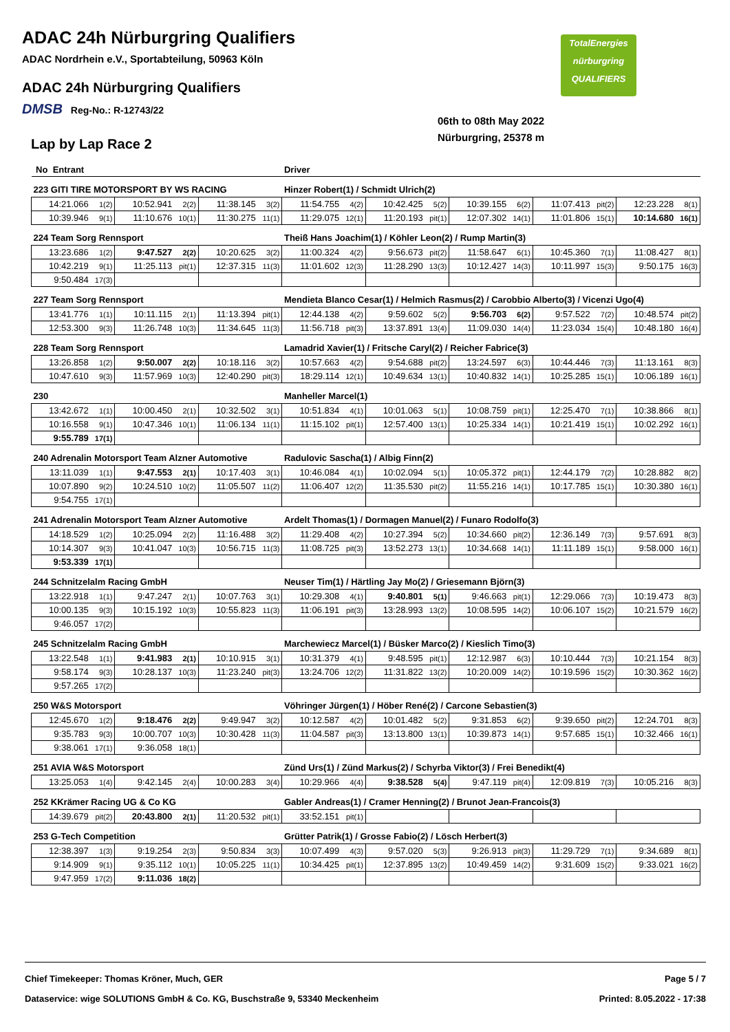ADAC 24h Nürburgring Qualifiers
ADAC Nordrhein e.V., Sportabteilung, 50963 Köln
ADAC 24h Nürburgring Qualifiers
DMSB Reg-No.: R-12743/22
TotalEnergies
nürburgring
QUALIFIERS
06th to 08th May 2022
Nürburgring, 25378 m
Lap by Lap Race 2
| No Entrant | | | | | | Driver | | | | | | | | | |
| 223 GITI TIRE MOTORSPORT BY WS RACING | | | | | | Hinzer Robert(1) / Schmidt Ulrich(2) | | | | | | | | | |
| 14:21.066 | 1(2) | 10:52.941 | 2(2) | 11:38.145 | 3(2) | 11:54.755 | 4(2) | 10:42.425 | 5(2) | 10:39.155 | 6(2) | 11:07.413 | pit(2) | 12:23.228 | 8(1) |
| 10:39.946 | 9(1) | 11:10.676 | 10(1) | 11:30.275 | 11(1) | 11:29.075 | 12(1) | 11:20.193 | pit(1) | 12:07.302 | 14(1) | 11:01.806 | 15(1) | 10:14.680 | 16(1) |
| 224 Team Sorg Rennsport | | | | | | Theiß Hans Joachim(1) / Köhler Leon(2) / Rump Martin(3) | | | | | | | | | |
| 13:23.686 | 1(2) | 9:47.527 | 2(2) | 10:20.625 | 3(2) | 11:00.324 | 4(2) | 9:56.673 | pit(2) | 11:58.647 | 6(1) | 10:45.360 | 7(1) | 11:08.427 | 8(1) |
| 10:42.219 | 9(1) | 11:25.113 | pit(1) | 12:37.315 | 11(3) | 11:01.602 | 12(3) | 11:28.290 | 13(3) | 10:12.427 | 14(3) | 10:11.997 | 15(3) | 9:50.175 | 16(3) |
| 9:50.484 | 17(3) | | | | | | | | | | | | | | |
| 227 Team Sorg Rennsport | | | | | | Mendieta Blanco Cesar(1) / Helmich Rasmus(2) / Carobbio Alberto(3) / Vicenzi Ugo(4) | | | | | | | | | |
| 13:41.776 | 1(1) | 10:11.115 | 2(1) | 11:13.394 | pit(1) | 12:44.138 | 4(2) | 9:59.602 | 5(2) | 9:56.703 | 6(2) | 9:57.522 | 7(2) | 10:48.574 | pit(2) |
| 12:53.300 | 9(3) | 11:26.748 | 10(3) | 11:34.645 | 11(3) | 11:56.718 | pit(3) | 13:37.891 | 13(4) | 11:09.030 | 14(4) | 11:23.034 | 15(4) | 10:48.180 | 16(4) |
| 228 Team Sorg Rennsport | | | | | | Lamadrid Xavier(1) / Fritsche Caryl(2) / Reicher Fabrice(3) | | | | | | | | | |
| 13:26.858 | 1(2) | 9:50.007 | 2(2) | 10:18.116 | 3(2) | 10:57.663 | 4(2) | 9:54.688 | pit(2) | 13:24.597 | 6(3) | 10:44.446 | 7(3) | 11:13.161 | 8(3) |
| 10:47.610 | 9(3) | 11:57.969 | 10(3) | 12:40.290 | pit(3) | 18:29.114 | 12(1) | 10:49.634 | 13(1) | 10:40.832 | 14(1) | 10:25.285 | 15(1) | 10:06.189 | 16(1) |
| 230 | | | | | | Manheller Marcel(1) | | | | | | | | | |
| 13:42.672 | 1(1) | 10:00.450 | 2(1) | 10:32.502 | 3(1) | 10:51.834 | 4(1) | 10:01.063 | 5(1) | 10:08.759 | pit(1) | 12:25.470 | 7(1) | 10:38.866 | 8(1) |
| 10:16.558 | 9(1) | 10:47.346 | 10(1) | 11:06.134 | 11(1) | 11:15.102 | pit(1) | 12:57.400 | 13(1) | 10:25.334 | 14(1) | 10:21.419 | 15(1) | 10:02.292 | 16(1) |
| 9:55.789 | 17(1) | | | | | | | | | | | | | | |
| 240 Adrenalin Motorsport Team Alzner Automotive | | | | | | Radulovic Sascha(1) / Albig Finn(2) | | | | | | | | | |
| 13:11.039 | 1(1) | 9:47.553 | 2(1) | 10:17.403 | 3(1) | 10:46.084 | 4(1) | 10:02.094 | 5(1) | 10:05.372 | pit(1) | 12:44.179 | 7(2) | 10:28.882 | 8(2) |
| 10:07.890 | 9(2) | 10:24.510 | 10(2) | 11:05.507 | 11(2) | 11:06.407 | 12(2) | 11:35.530 | pit(2) | 11:55.216 | 14(1) | 10:17.785 | 15(1) | 10:30.380 | 16(1) |
| 9:54.755 | 17(1) | | | | | | | | | | | | | | |
| 241 Adrenalin Motorsport Team Alzner Automotive | | | | | | Ardelt Thomas(1) / Dormagen Manuel(2) / Funaro Rodolfo(3) | | | | | | | | | |
| 14:18.529 | 1(2) | 10:25.094 | 2(2) | 11:16.488 | 3(2) | 11:29.408 | 4(2) | 10:27.394 | 5(2) | 10:34.660 | pit(2) | 12:36.149 | 7(3) | 9:57.691 | 8(3) |
| 10:14.307 | 9(3) | 10:41.047 | 10(3) | 10:56.715 | 11(3) | 11:08.725 | pit(3) | 13:52.273 | 13(1) | 10:34.668 | 14(1) | 11:11.189 | 15(1) | 9:58.000 | 16(1) |
| 9:53.339 | 17(1) | | | | | | | | | | | | | | |
| 244 Schnitzelalm Racing GmbH | | | | | | Neuser Tim(1) / Härtling Jay Mo(2) / Griesemann Björn(3) | | | | | | | | | |
| 13:22.918 | 1(1) | 9:47.247 | 2(1) | 10:07.763 | 3(1) | 10:29.308 | 4(1) | 9:40.801 | 5(1) | 9:46.663 | pit(1) | 12:29.066 | 7(3) | 10:19.473 | 8(3) |
| 10:00.135 | 9(3) | 10:15.192 | 10(3) | 10:55.823 | 11(3) | 11:06.191 | pit(3) | 13:28.993 | 13(2) | 10:08.595 | 14(2) | 10:06.107 | 15(2) | 10:21.579 | 16(2) |
| 9:46.057 | 17(2) | | | | | | | | | | | | | | |
| 245 Schnitzelalm Racing GmbH | | | | | | Marchewiecz Marcel(1) / Büsker Marco(2) / Kieslich Timo(3) | | | | | | | | | |
| 13:22.548 | 1(1) | 9:41.983 | 2(1) | 10:10.915 | 3(1) | 10:31.379 | 4(1) | 9:48.595 | pit(1) | 12:12.987 | 6(3) | 10:10.444 | 7(3) | 10:21.154 | 8(3) |
| 9:58.174 | 9(3) | 10:28.137 | 10(3) | 11:23.240 | pit(3) | 13:24.706 | 12(2) | 11:31.822 | 13(2) | 10:20.009 | 14(2) | 10:19.596 | 15(2) | 10:30.362 | 16(2) |
| 9:57.265 | 17(2) | | | | | | | | | | | | | | |
| 250 W&S Motorsport | | | | | | Vöhringer Jürgen(1) / Höber René(2) / Carcone Sebastien(3) | | | | | | | | | |
| 12:45.670 | 1(2) | 9:18.476 | 2(2) | 9:49.947 | 3(2) | 10:12.587 | 4(2) | 10:01.482 | 5(2) | 9:31.853 | 6(2) | 9:39.650 | pit(2) | 12:24.701 | 8(3) |
| 9:35.783 | 9(3) | 10:00.707 | 10(3) | 10:30.428 | 11(3) | 11:04.587 | pit(3) | 13:13.800 | 13(1) | 10:39.873 | 14(1) | 9:57.685 | 15(1) | 10:32.466 | 16(1) |
| 9:38.061 | 17(1) | 9:36.058 | 18(1) | | | | | | | | | | | | |
| 251 AVIA W&S Motorsport | | | | | | Zünd Urs(1) / Zünd Markus(2) / Schyrba Viktor(3) / Frei Benedikt(4) | | | | | | | | | |
| 13:25.053 | 1(4) | 9:42.145 | 2(4) | 10:00.283 | 3(4) | 10:29.966 | 4(4) | 9:38.528 | 5(4) | 9:47.119 | pit(4) | 12:09.819 | 7(3) | 10:05.216 | 8(3) |
| 252 KKrämer Racing UG & Co KG | | | | | | Gabler Andreas(1) / Cramer Henning(2) / Brunot Jean-Francois(3) | | | | | | | | | |
| 14:39.679 | pit(2) | 20:43.800 | 2(1) | 11:20.532 | pit(1) | 33:52.151 | pit(1) | | | | | | | | |
| 253 G-Tech Competition | | | | | | Grütter Patrik(1) / Grosse Fabio(2) / Lösch Herbert(3) | | | | | | | | | |
| 12:38.397 | 1(3) | 9:19.254 | 2(3) | 9:50.834 | 3(3) | 10:07.499 | 4(3) | 9:57.020 | 5(3) | 9:26.913 | pit(3) | 11:29.729 | 7(1) | 9:34.689 | 8(1) |
| 9:14.909 | 9(1) | 9:35.112 | 10(1) | 10:05.225 | 11(1) | 10:34.425 | pit(1) | 12:37.895 | 13(2) | 10:49.459 | 14(2) | 9:31.609 | 15(2) | 9:33.021 | 16(2) |
| 9:47.959 | 17(2) | 9:11.036 | 18(2) | | | | | | | | | | | | |
Chief Timekeeper: Thomas Kröner, Much, GER Page 5 / 7
Dataservice: wige SOLUTIONS GmbH & Co. KG, Buschstraße 9, 53340 Meckenheim Printed: 8.05.2022 - 17:38